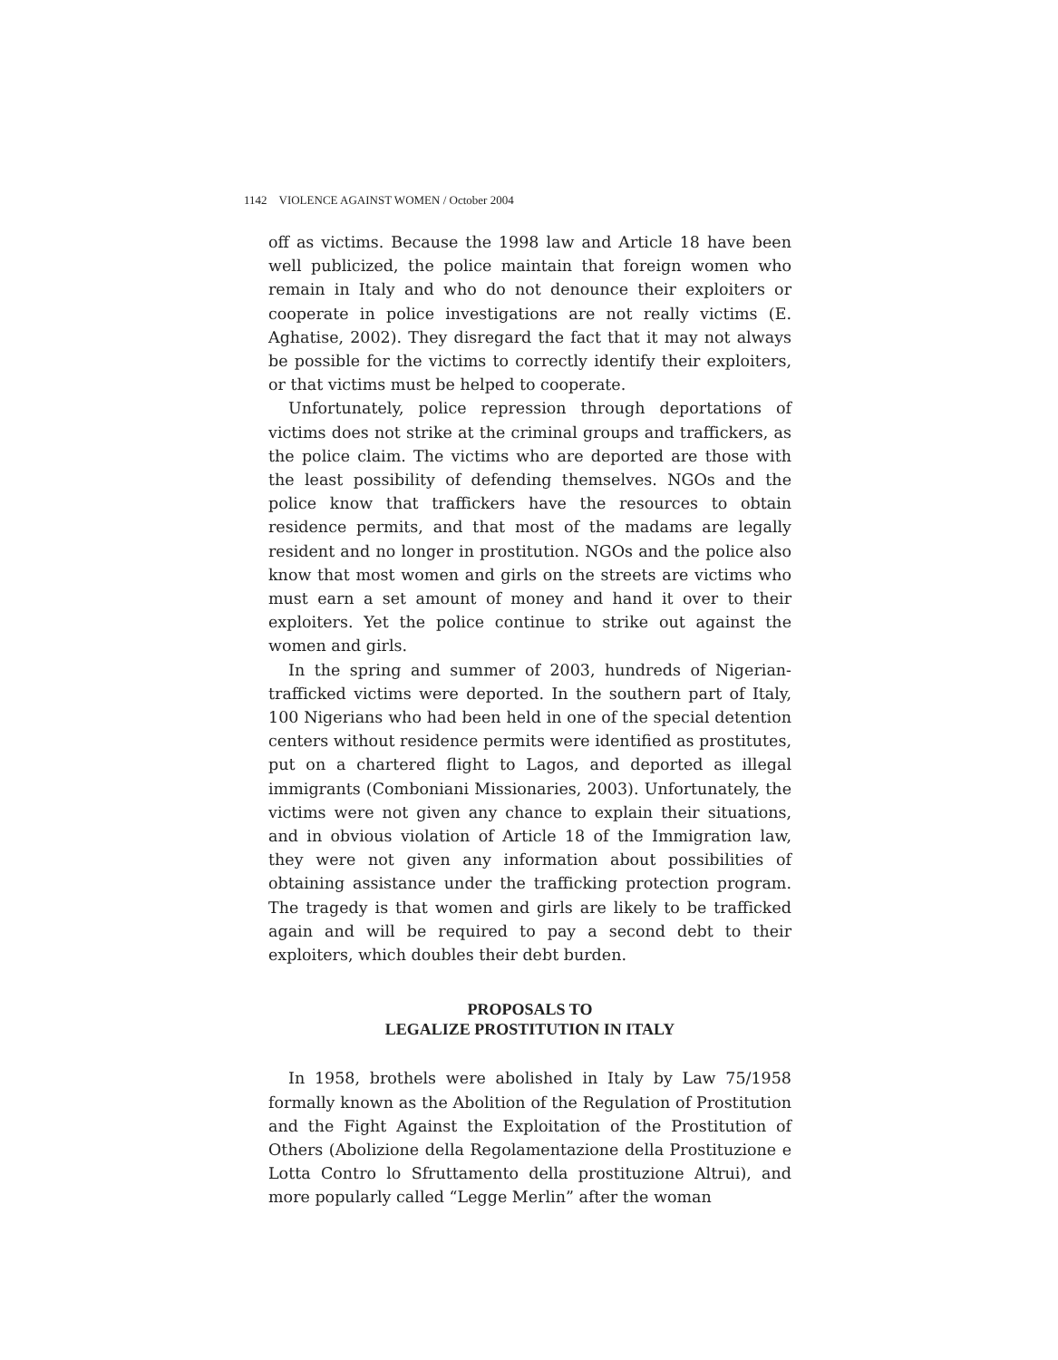1142 VIOLENCE AGAINST WOMEN / October 2004
off as victims. Because the 1998 law and Article 18 have been well publicized, the police maintain that foreign women who remain in Italy and who do not denounce their exploiters or cooperate in police investigations are not really victims (E. Aghatise, 2002). They disregard the fact that it may not always be possible for the victims to correctly identify their exploiters, or that victims must be helped to cooperate.
Unfortunately, police repression through deportations of victims does not strike at the criminal groups and traffickers, as the police claim. The victims who are deported are those with the least possibility of defending themselves. NGOs and the police know that traffickers have the resources to obtain residence permits, and that most of the madams are legally resident and no longer in prostitution. NGOs and the police also know that most women and girls on the streets are victims who must earn a set amount of money and hand it over to their exploiters. Yet the police continue to strike out against the women and girls.
In the spring and summer of 2003, hundreds of Nigerian-trafficked victims were deported. In the southern part of Italy, 100 Nigerians who had been held in one of the special detention centers without residence permits were identified as prostitutes, put on a chartered flight to Lagos, and deported as illegal immigrants (Comboniani Missionaries, 2003). Unfortunately, the victims were not given any chance to explain their situations, and in obvious violation of Article 18 of the Immigration law, they were not given any information about possibilities of obtaining assistance under the trafficking protection program. The tragedy is that women and girls are likely to be trafficked again and will be required to pay a second debt to their exploiters, which doubles their debt burden.
PROPOSALS TO
LEGALIZE PROSTITUTION IN ITALY
In 1958, brothels were abolished in Italy by Law 75/1958 formally known as the Abolition of the Regulation of Prostitution and the Fight Against the Exploitation of the Prostitution of Others (Abolizione della Regolamentazione della Prostituzione e Lotta Contro lo Sfruttamento della prostituzione Altrui), and more popularly called “Legge Merlin” after the woman